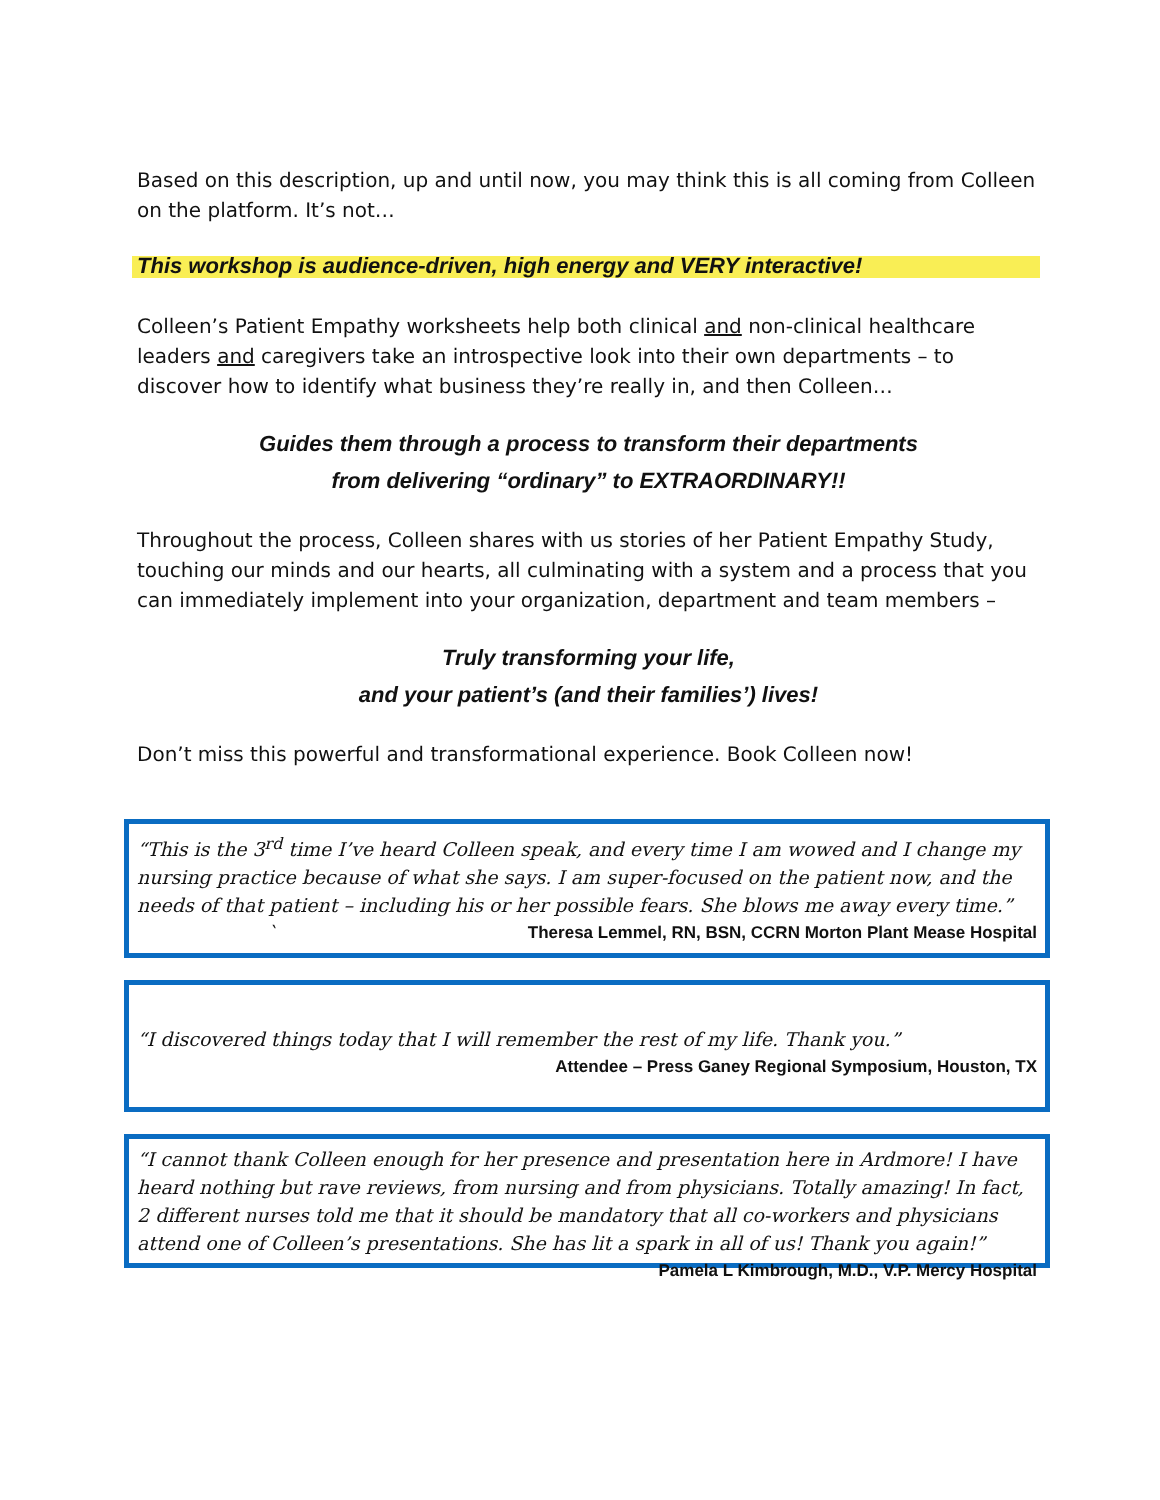Based on this description, up and until now, you may think this is all coming from Colleen on the platform. It’s not…
This workshop is audience-driven, high energy and VERY interactive!
Colleen’s Patient Empathy worksheets help both clinical and non-clinical healthcare leaders and caregivers take an introspective look into their own departments – to discover how to identify what business they’re really in, and then Colleen…
Guides them through a process to transform their departments
from delivering “ordinary” to EXTRAORDINARY!!
Throughout the process, Colleen shares with us stories of her Patient Empathy Study, touching our minds and our hearts, all culminating with a system and a process that you can immediately implement into your organization, department and team members –
Truly transforming your life,
and your patient’s (and their families’) lives!
Don’t miss this powerful and transformational experience. Book Colleen now!
“This is the 3<sup>rd</sup> time I’ve heard Colleen speak, and every time I am wowed and I change my nursing practice because of what she says. I am super-focused on the patient now, and the needs of that patient – including his or her possible fears. She blows me away every time.” ` Theresa Lemmel, RN, BSN, CCRN Morton Plant Mease Hospital
“I discovered things today that I will remember the rest of my life. Thank you.”
Attendee – Press Ganey Regional Symposium, Houston, TX
“I cannot thank Colleen enough for her presence and presentation here in Ardmore! I have heard nothing but rave reviews, from nursing and from physicians. Totally amazing! In fact, 2 different nurses told me that it should be mandatory that all co-workers and physicians attend one of Colleen’s presentations. She has lit a spark in all of us! Thank you again!” Pamela L Kimbrough, M.D., V.P. Mercy Hospital